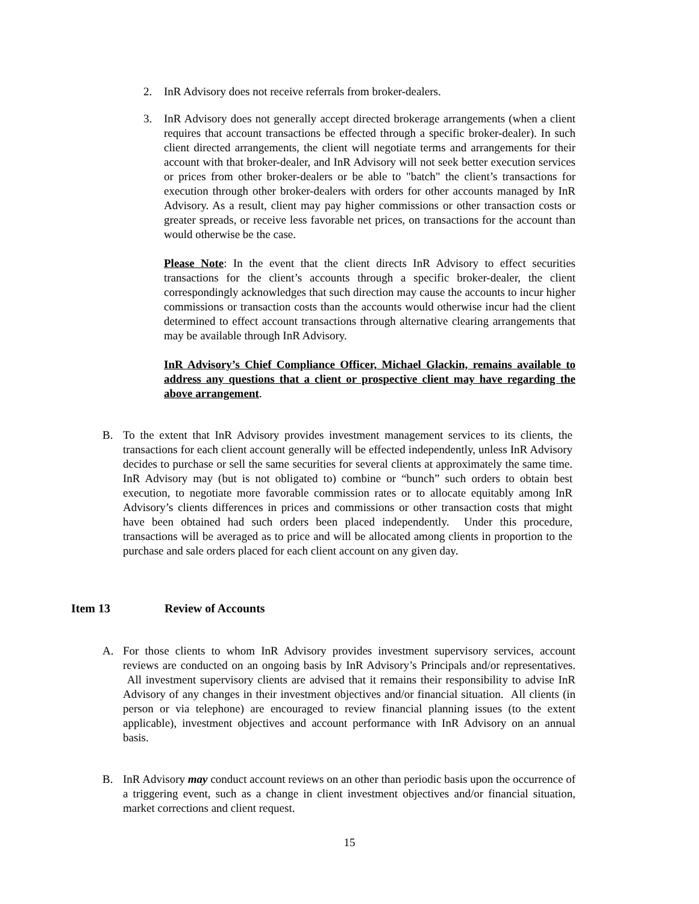2. InR Advisory does not receive referrals from broker-dealers.
3. InR Advisory does not generally accept directed brokerage arrangements (when a client requires that account transactions be effected through a specific broker-dealer). In such client directed arrangements, the client will negotiate terms and arrangements for their account with that broker-dealer, and InR Advisory will not seek better execution services or prices from other broker-dealers or be able to "batch" the client’s transactions for execution through other broker-dealers with orders for other accounts managed by InR Advisory. As a result, client may pay higher commissions or other transaction costs or greater spreads, or receive less favorable net prices, on transactions for the account than would otherwise be the case.
Please Note: In the event that the client directs InR Advisory to effect securities transactions for the client’s accounts through a specific broker-dealer, the client correspondingly acknowledges that such direction may cause the accounts to incur higher commissions or transaction costs than the accounts would otherwise incur had the client determined to effect account transactions through alternative clearing arrangements that may be available through InR Advisory.
InR Advisory’s Chief Compliance Officer, Michael Glackin, remains available to address any questions that a client or prospective client may have regarding the above arrangement.
B. To the extent that InR Advisory provides investment management services to its clients, the transactions for each client account generally will be effected independently, unless InR Advisory decides to purchase or sell the same securities for several clients at approximately the same time. InR Advisory may (but is not obligated to) combine or “bunch” such orders to obtain best execution, to negotiate more favorable commission rates or to allocate equitably among InR Advisory’s clients differences in prices and commissions or other transaction costs that might have been obtained had such orders been placed independently. Under this procedure, transactions will be averaged as to price and will be allocated among clients in proportion to the purchase and sale orders placed for each client account on any given day.
Item 13 Review of Accounts
A. For those clients to whom InR Advisory provides investment supervisory services, account reviews are conducted on an ongoing basis by InR Advisory’s Principals and/or representatives. All investment supervisory clients are advised that it remains their responsibility to advise InR Advisory of any changes in their investment objectives and/or financial situation. All clients (in person or via telephone) are encouraged to review financial planning issues (to the extent applicable), investment objectives and account performance with InR Advisory on an annual basis.
B. InR Advisory may conduct account reviews on an other than periodic basis upon the occurrence of a triggering event, such as a change in client investment objectives and/or financial situation, market corrections and client request.
15